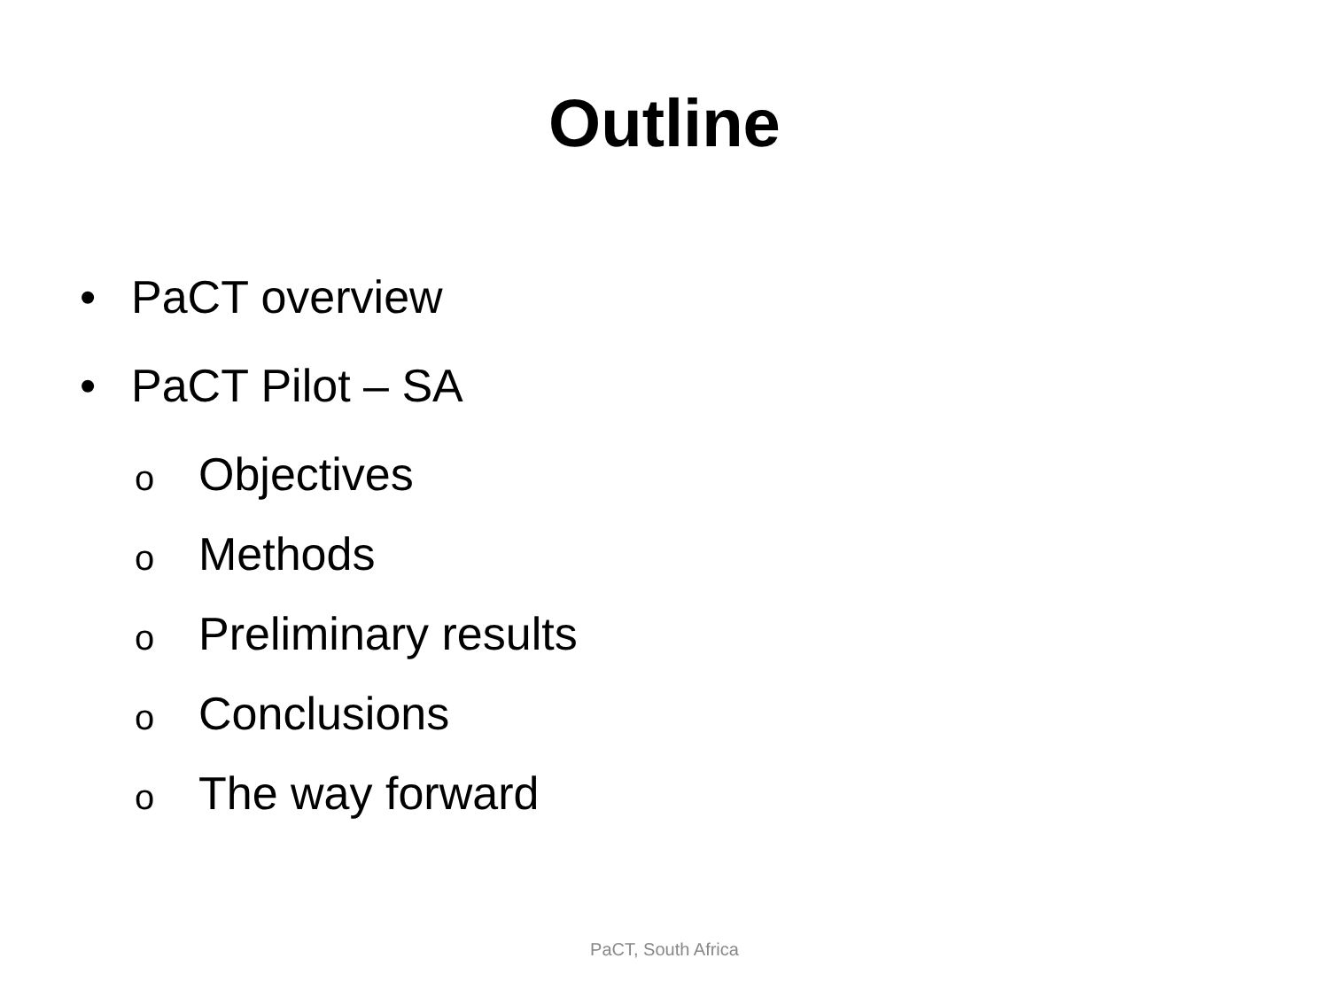Outline
• PaCT overview
• PaCT Pilot – SA
o Objectives
o Methods
o Preliminary results
o Conclusions
o The way forward
PaCT, South Africa